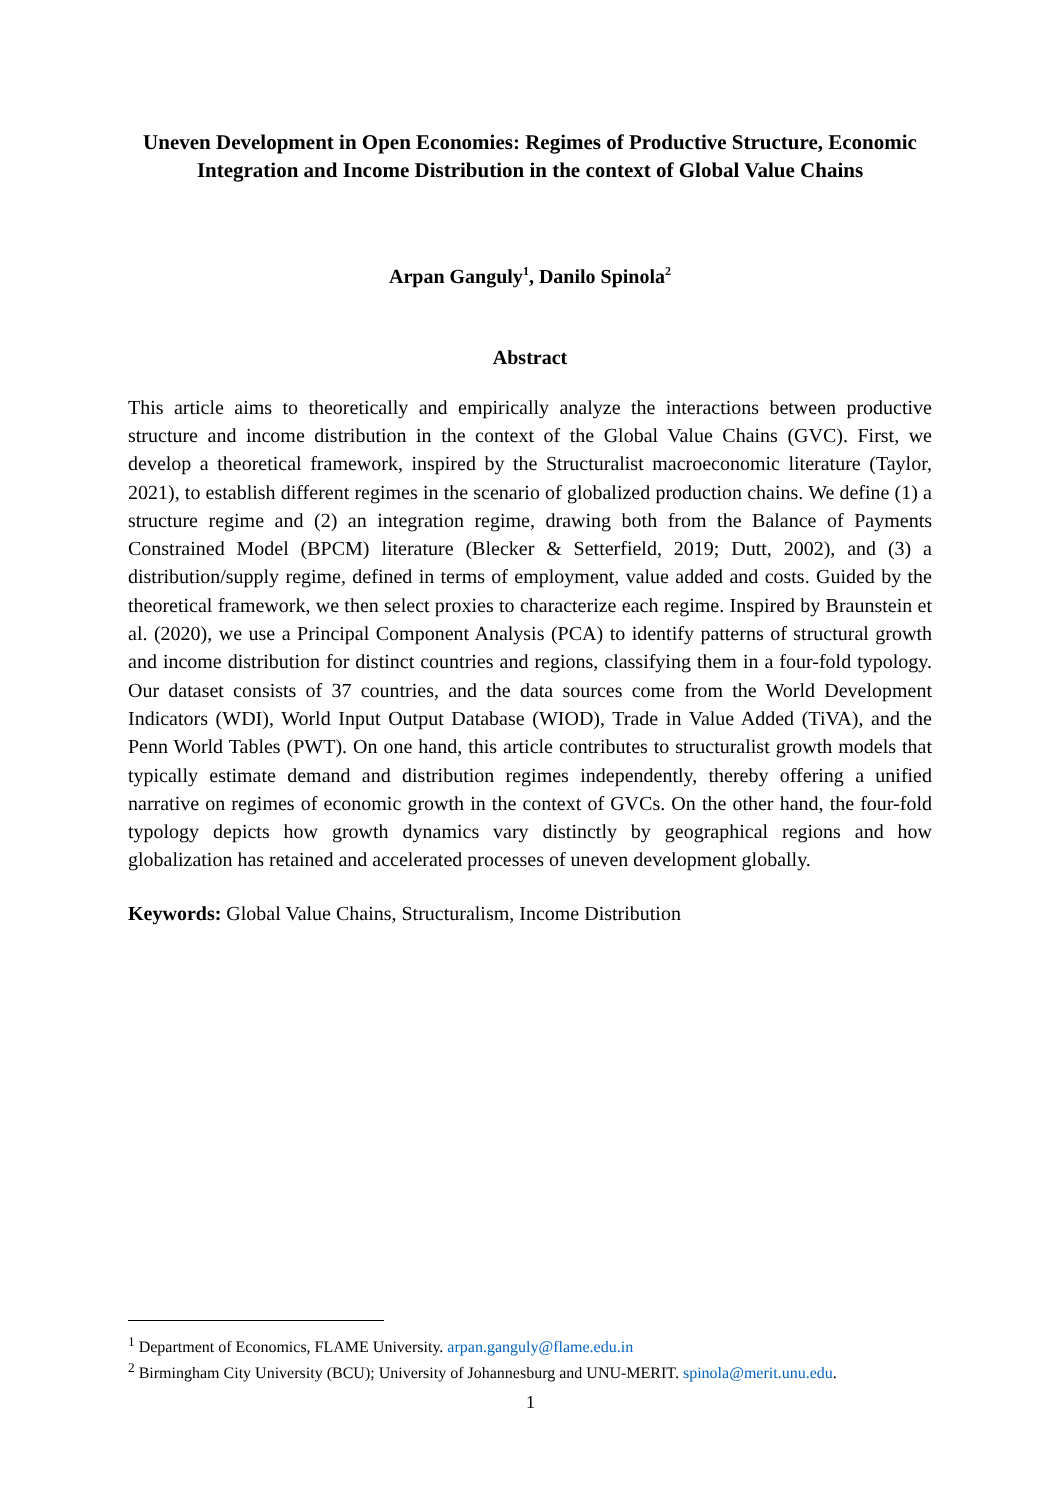Uneven Development in Open Economies: Regimes of Productive Structure, Economic Integration and Income Distribution in the context of Global Value Chains
Arpan Ganguly<sup>1</sup>, Danilo Spinola<sup>2</sup>
Abstract
This article aims to theoretically and empirically analyze the interactions between productive structure and income distribution in the context of the Global Value Chains (GVC). First, we develop a theoretical framework, inspired by the Structuralist macroeconomic literature (Taylor, 2021), to establish different regimes in the scenario of globalized production chains. We define (1) a structure regime and (2) an integration regime, drawing both from the Balance of Payments Constrained Model (BPCM) literature (Blecker & Setterfield, 2019; Dutt, 2002), and (3) a distribution/supply regime, defined in terms of employment, value added and costs. Guided by the theoretical framework, we then select proxies to characterize each regime. Inspired by Braunstein et al. (2020), we use a Principal Component Analysis (PCA) to identify patterns of structural growth and income distribution for distinct countries and regions, classifying them in a four-fold typology. Our dataset consists of 37 countries, and the data sources come from the World Development Indicators (WDI), World Input Output Database (WIOD), Trade in Value Added (TiVA), and the Penn World Tables (PWT). On one hand, this article contributes to structuralist growth models that typically estimate demand and distribution regimes independently, thereby offering a unified narrative on regimes of economic growth in the context of GVCs. On the other hand, the four-fold typology depicts how growth dynamics vary distinctly by geographical regions and how globalization has retained and accelerated processes of uneven development globally.
Keywords: Global Value Chains, Structuralism, Income Distribution
<sup>1</sup> Department of Economics, FLAME University. arpan.ganguly@flame.edu.in
<sup>2</sup> Birmingham City University (BCU); University of Johannesburg and UNU-MERIT. spinola@merit.unu.edu.
1